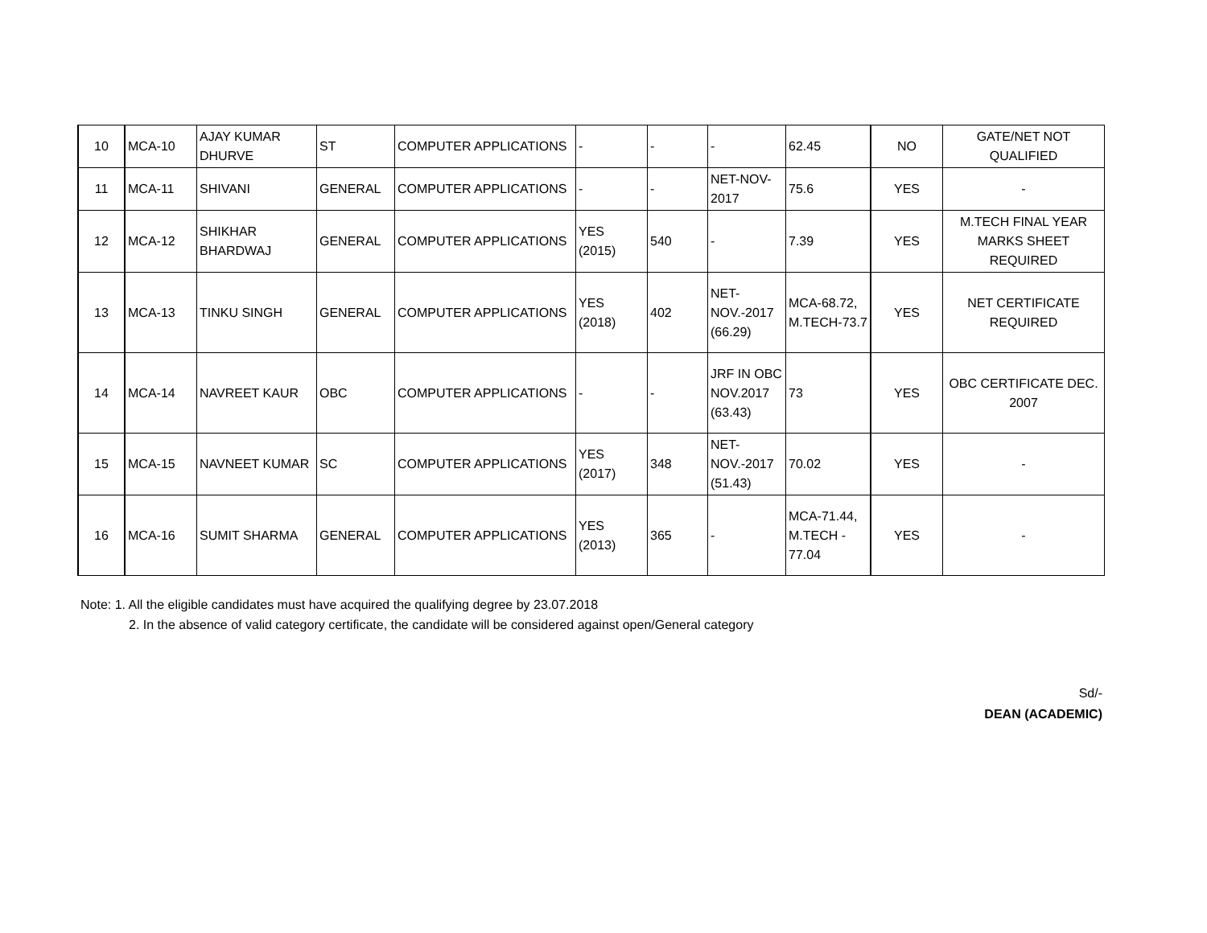| 10 | MCA-10 | AJAY KUMAR DHURVE | ST | COMPUTER APPLICATIONS | - | - | - | 62.45 | NO | GATE/NET NOT QUALIFIED |
| 11 | MCA-11 | SHIVANI | GENERAL | COMPUTER APPLICATIONS | - | - | NET-NOV-2017 | 75.6 | YES | - |
| 12 | MCA-12 | SHIKHAR BHARDWAJ | GENERAL | COMPUTER APPLICATIONS | YES (2015) | 540 | - | 7.39 | YES | M.TECH FINAL YEAR MARKS SHEET REQUIRED |
| 13 | MCA-13 | TINKU SINGH | GENERAL | COMPUTER APPLICATIONS | YES (2018) | 402 | NET-NOV.-2017 (66.29) | MCA-68.72, M.TECH-73.7 | YES | NET CERTIFICATE REQUIRED |
| 14 | MCA-14 | NAVREET KAUR | OBC | COMPUTER APPLICATIONS | - | - | JRF IN OBC NOV.2017 (63.43) | 73 | YES | OBC CERTIFICATE DEC. 2007 |
| 15 | MCA-15 | NAVNEET KUMAR | SC | COMPUTER APPLICATIONS | YES (2017) | 348 | NET-NOV.-2017 (51.43) | 70.02 | YES | - |
| 16 | MCA-16 | SUMIT SHARMA | GENERAL | COMPUTER APPLICATIONS | YES (2013) | 365 | - | MCA-71.44, M.TECH - 77.04 | YES | - |
Note: 1. All the eligible candidates must have acquired the qualifying degree by 23.07.2018
2. In the absence of valid category certificate, the candidate will be considered against open/General category
Sd/-
DEAN (ACADEMIC)